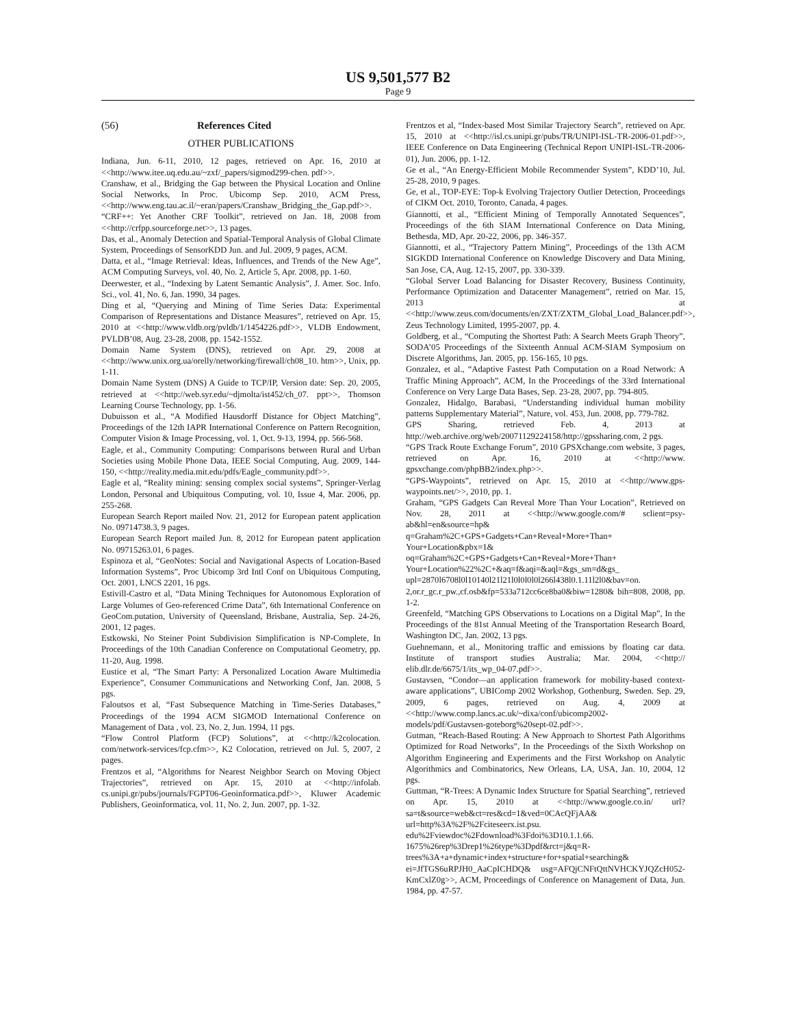US 9,501,577 B2
Page 9
(56) References Cited
OTHER PUBLICATIONS
Indiana, Jun. 6-11, 2010, 12 pages, retrieved on Apr. 16, 2010 at <<http://www.itee.uq.edu.au/~zxf/_papers/sigmod299-chen. pdf>>.
Cranshaw, et al., Bridging the Gap between the Physical Location and Online Social Networks, In Proc. Ubicomp Sep. 2010, ACM Press, <<http://www.eng.tau.ac.il/~eran/papers/Cranshaw_Bridging_the_Gap.pdf>>.
“CRF++: Yet Another CRF Toolkit”, retrieved on Jan. 18, 2008 from <<http://crfpp.sourceforge.net>>, 13 pages.
Das, et al., Anomaly Detection and Spatial-Temporal Analysis of Global Climate System, Proceedings of SensorKDD Jun. and Jul. 2009, 9 pages, ACM.
Datta, et al., “Image Retrieval: Ideas, Influences, and Trends of the New Age”, ACM Computing Surveys, vol. 40, No. 2, Article 5, Apr. 2008, pp. 1-60.
Deerwester, et al., “Indexing by Latent Semantic Analysis”, J. Amer. Soc. Info. Sci., vol. 41, No. 6, Jan. 1990, 34 pages.
Ding et al, “Querying and Mining of Time Series Data: Experimental Comparison of Representations and Distance Measures”, retrieved on Apr. 15, 2010 at <<http://www.vldb.org/pvldb/1/1454226.pdf>>, VLDB Endowment, PVLDB’08, Aug. 23-28, 2008, pp. 1542-1552.
Domain Name System (DNS), retrieved on Apr. 29, 2008 at <<http://www.unix.org.ua/orelly/networking/firewall/ch08_10. htm>>, Unix, pp. 1-11.
Domain Name System (DNS) A Guide to TCP/IP, Version date: Sep. 20, 2005, retrieved at <<http://web.syr.edu/~djmolta/ist452/ch_07. ppt>>, Thomson Learning Course Technology, pp. 1-56.
Dubuisson et al., “A Modified Hausdorff Distance for Object Matching”, Proceedings of the 12th IAPR International Conference on Pattern Recognition, Computer Vision & Image Processing, vol. 1, Oct. 9-13, 1994, pp. 566-568.
Eagle, et al., Community Computing: Comparisons between Rural and Urban Societies using Mobile Phone Data, IEEE Social Computing, Aug. 2009, 144-150, <<http://reality.media.mit.edu/pdfs/Eagle_community.pdf>>.
Eagle et al, “Reality mining: sensing complex social systems”, Springer-Verlag London, Personal and Ubiquitous Computing, vol. 10, Issue 4, Mar. 2006, pp. 255-268.
European Search Report mailed Nov. 21, 2012 for European patent application No. 09714738.3, 9 pages.
European Search Report mailed Jun. 8, 2012 for European patent application No. 09715263.01, 6 pages.
Espinoza et al, “GeoNotes: Social and Navigational Aspects of Location-Based Information Systems”, Proc Ubicomp 3rd Intl Conf on Ubiquitous Computing, Oct. 2001, LNCS 2201, 16 pgs.
Estivill-Castro et al, “Data Mining Techniques for Autonomous Exploration of Large Volumes of Geo-referenced Crime Data”, 6th International Conference on GeoCom.putation, University of Queensland, Brisbane, Australia, Sep. 24-26, 2001, 12 pages.
Estkowski, No Steiner Point Subdivision Simplification is NP-Complete, In Proceedings of the 10th Canadian Conference on Computational Geometry, pp. 11-20, Aug. 1998.
Eustice et al, “The Smart Party: A Personalized Location Aware Multimedia Experience”, Consumer Communications and Networking Conf, Jan. 2008, 5 pgs.
Faloutsos et al, “Fast Subsequence Matching in Time-Series Databases,” Proceedings of the 1994 ACM SIGMOD International Conference on Management of Data , vol. 23, No. 2, Jun. 1994, 11 pgs.
“Flow Control Platform (FCP) Solutions”, at <<http://k2colocation. com/network-services/fcp.cfm>>, K2 Colocation, retrieved on Jul. 5, 2007, 2 pages.
Frentzos et al, “Algorithms for Nearest Neighbor Search on Moving Object Trajectories”, retrieved on Apr. 15, 2010 at <<http://infolab. cs.unipi.gr/pubs/journals/FGPT06-Geoinformatica.pdf>>, Kluwer Academic Publishers, Geoinformatica, vol. 11, No. 2, Jun. 2007, pp. 1-32.
Frentzos et al, “Index-based Most Similar Trajectory Search”, retrieved on Apr. 15, 2010 at <<http://isl.cs.unipi.gr/pubs/TR/UNIPI-ISL-TR-2006-01.pdf>>, IEEE Conference on Data Engineering (Technical Report UNIPI-ISL-TR-2006-01), Jun. 2006, pp. 1-12.
Ge et al., “An Energy-Efficient Mobile Recommender System”, KDD’10, Jul. 25-28, 2010, 9 pages.
Ge, et al., TOP-EYE: Top-k Evolving Trajectory Outlier Detection, Proceedings of CIKM Oct. 2010, Toronto, Canada, 4 pages.
Giannotti, et al., “Efficient Mining of Temporally Annotated Sequences”, Proceedings of the 6th SIAM International Conference on Data Mining, Bethesda, MD, Apr. 20-22, 2006, pp. 346-357.
Giannotti, et al., “Trajectory Pattern Mining”, Proceedings of the 13th ACM SIGKDD International Conference on Knowledge Discovery and Data Mining, San Jose, CA, Aug. 12-15, 2007, pp. 330-339.
“Global Server Load Balancing for Disaster Recovery, Business Continuity, Performance Optimization and Datacenter Management”, retried on Mar. 15, 2013 at <<http://www.zeus.com/documents/en/ZXT/ZXTM_Global_Load_Balancer.pdf>>, Zeus Technology Limited, 1995-2007, pp. 4.
Goldberg, et al., “Computing the Shortest Path: A Search Meets Graph Theory”, SODA’05 Proceedings of the Sixteenth Annual ACM-SIAM Symposium on Discrete Algorithms, Jan. 2005, pp. 156-165, 10 pgs.
Gonzalez, et al., “Adaptive Fastest Path Computation on a Road Network: A Traffic Mining Approach”, ACM, In the Proceedings of the 33rd International Conference on Very Large Data Bases, Sep. 23-28, 2007, pp. 794-805.
Gonzalez, Hidalgo, Barabasi, “Understanding individual human mobility patterns Supplementary Material”, Nature, vol. 453, Jun. 2008, pp. 779-782.
GPS Sharing, retrieved Feb. 4, 2013 at http://web.archive.org/web/20071129224158/http://gpssharing.com, 2 pgs.
“GPS Track Route Exchange Forum”, 2010 GPSXchange.com website, 3 pages, retrieved on Apr. 16, 2010 at <<http://www. gpsxchange.com/phpBB2/index.php>>.
“GPS-Waypoints”, retrieved on Apr. 15, 2010 at <<http://www.gps-waypoints.net/>>, 2010, pp. 1.
Graham, “GPS Gadgets Can Reveal More Than Your Location”, Retrieved on Nov. 28, 2011 at <<http://www.google.com/# sclient=psy-ab&hl=en&source=hp& q=Graham%2C+GPS+Gadgets+Can+Reveal+More+Than+ Your+Location&pbx=1& oq=Graham%2C+GPS+Gadgets+Can+Reveal+More+Than+ Your+Location%22%2C+&aq=f&aqi=&aql=&gs_sm=d&gs_ upl=2870l6708l0l10140l21l21l0l0l0l0l266l438l0.1.11l2l0&bav=on. 2,or.r_gc.r_pw.,cf.osb&fp=533a712cc6ce8ba0&biw=1280& bih=808, 2008, pp. 1-2.
Greenfeld, “Matching GPS Observations to Locations on a Digital Map”, In the Proceedings of the 81st Annual Meeting of the Transportation Research Board, Washington DC, Jan. 2002, 13 pgs.
Guehnemann, et al., Monitoring traffic and emissions by floating car data. Institute of transport studies Australia; Mar. 2004, <<http:// elib.dlr.de/6675/1/its_wp_04-07.pdf>>.
Gustavsen, “Condor—an application framework for mobility-based context-aware applications”, UBIComp 2002 Workshop, Gothenburg, Sweden. Sep. 29, 2009, 6 pages, retrieved on Aug. 4, 2009 at <<http://www.comp.lancs.ac.uk/~dixa/conf/ubicomp2002-models/pdf/Gustavsen-goteborg%20sept-02.pdf>>.
Gutman, “Reach-Based Routing: A New Approach to Shortest Path Algorithms Optimized for Road Networks”, In the Proceedings of the Sixth Workshop on Algorithm Engineering and Experiments and the First Workshop on Analytic Algorithmics and Combinatorics, New Orleans, LA, USA, Jan. 10, 2004, 12 pgs.
Guttman, “R-Trees: A Dynamic Index Structure for Spatial Searching”, retrieved on Apr. 15, 2010 at <<http://www.google.co.in/ url?sa=t&source=web&ct=res&cd=1&ved=0CAcQFjAA& url=http%3A%2F%2Fciteseerx.ist.psu. edu%2Fviewdoc%2Fdownload%3Fdoi%3D10.1.1.66. 1675%26rep%3Drep1%26type%3Dpdf&rct=j&q=R-trees%3A+a+dynamic+index+structure+for+spatial+searching& ei=JfTGS6uRPJH0_AaCpICHDQ& usg=AFQjCNFtQttNVHCKYJQZcH052-KmCxlZ0g>>, ACM, Proceedings of Conference on Management of Data, Jun. 1984, pp. 47-57.